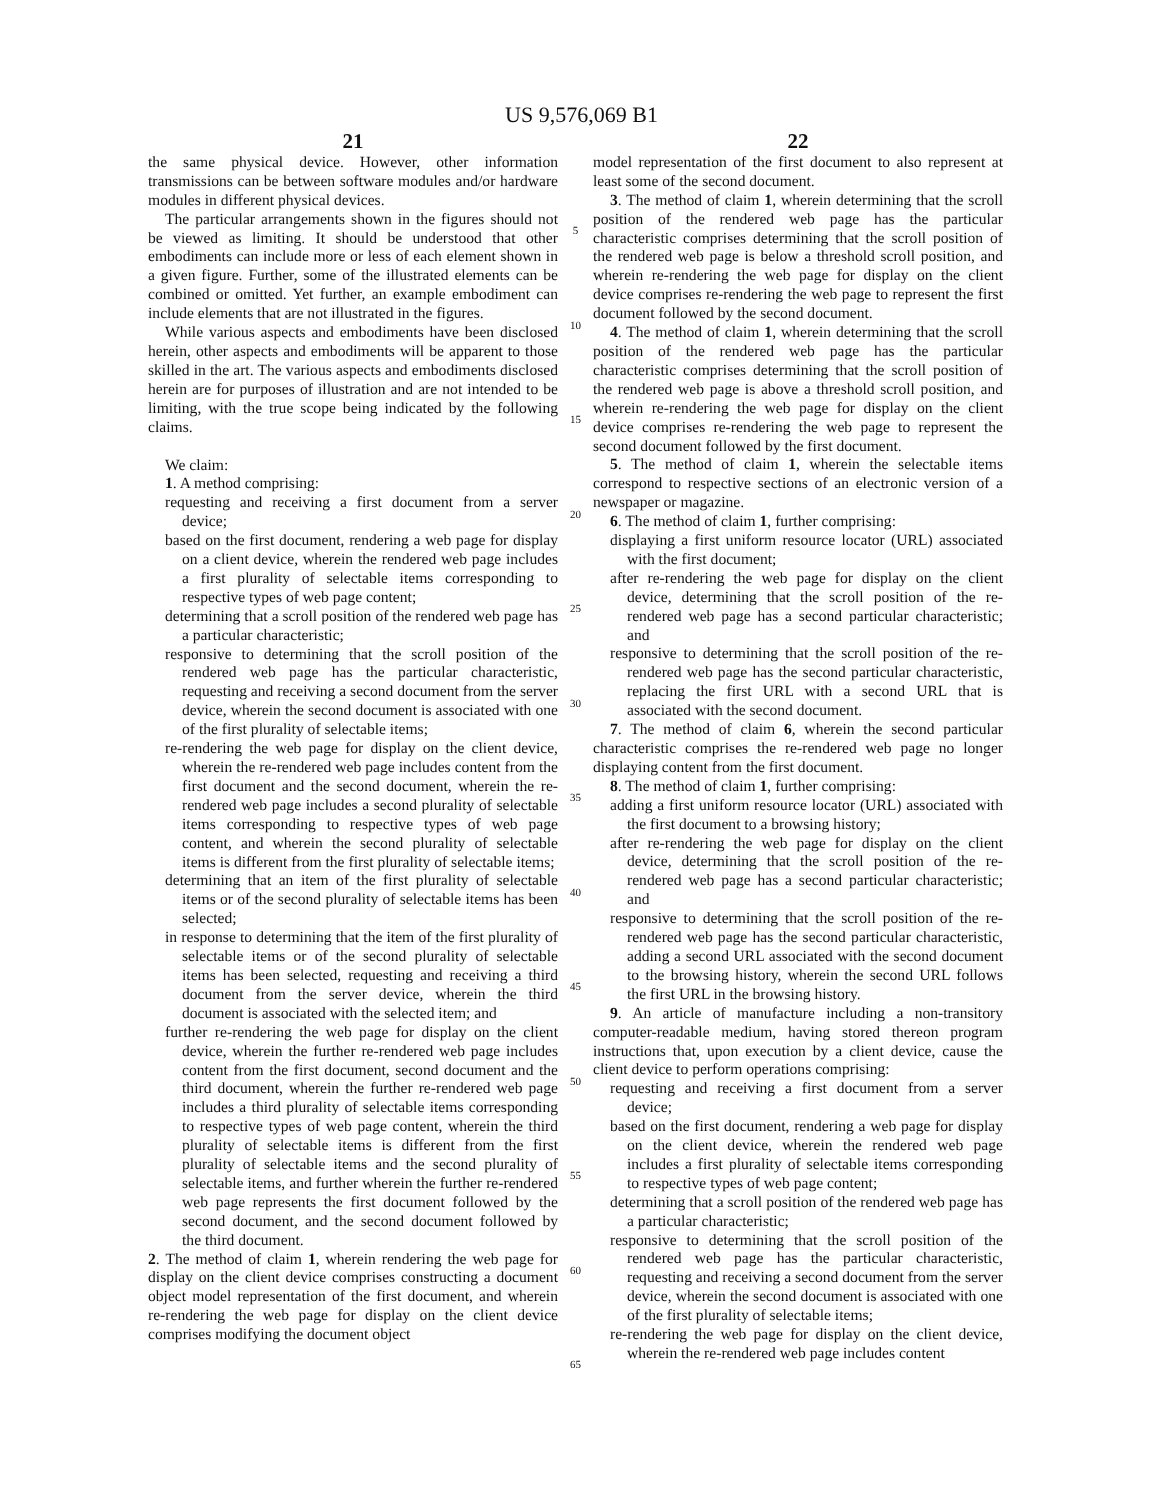US 9,576,069 B1
21
the same physical device. However, other information transmissions can be between software modules and/or hardware modules in different physical devices.
The particular arrangements shown in the figures should not be viewed as limiting. It should be understood that other embodiments can include more or less of each element shown in a given figure. Further, some of the illustrated elements can be combined or omitted. Yet further, an example embodiment can include elements that are not illustrated in the figures.
While various aspects and embodiments have been disclosed herein, other aspects and embodiments will be apparent to those skilled in the art. The various aspects and embodiments disclosed herein are for purposes of illustration and are not intended to be limiting, with the true scope being indicated by the following claims.
We claim:
1. A method comprising:
requesting and receiving a first document from a server device;
based on the first document, rendering a web page for display on a client device, wherein the rendered web page includes a first plurality of selectable items corresponding to respective types of web page content;
determining that a scroll position of the rendered web page has a particular characteristic;
responsive to determining that the scroll position of the rendered web page has the particular characteristic, requesting and receiving a second document from the server device, wherein the second document is associated with one of the first plurality of selectable items;
re-rendering the web page for display on the client device, wherein the re-rendered web page includes content from the first document and the second document, wherein the re-rendered web page includes a second plurality of selectable items corresponding to respective types of web page content, and wherein the second plurality of selectable items is different from the first plurality of selectable items;
determining that an item of the first plurality of selectable items or of the second plurality of selectable items has been selected;
in response to determining that the item of the first plurality of selectable items or of the second plurality of selectable items has been selected, requesting and receiving a third document from the server device, wherein the third document is associated with the selected item; and
further re-rendering the web page for display on the client device, wherein the further re-rendered web page includes content from the first document, second document and the third document, wherein the further re-rendered web page includes a third plurality of selectable items corresponding to respective types of web page content, wherein the third plurality of selectable items is different from the first plurality of selectable items and the second plurality of selectable items, and further wherein the further re-rendered web page represents the first document followed by the second document, and the second document followed by the third document.
2. The method of claim 1, wherein rendering the web page for display on the client device comprises constructing a document object model representation of the first document, and wherein re-rendering the web page for display on the client device comprises modifying the document object
5
10
15
20
25
30
35
40
45
50
55
60
65
22
model representation of the first document to also represent at least some of the second document.
3. The method of claim 1, wherein determining that the scroll position of the rendered web page has the particular characteristic comprises determining that the scroll position of the rendered web page is below a threshold scroll position, and wherein re-rendering the web page for display on the client device comprises re-rendering the web page to represent the first document followed by the second document.
4. The method of claim 1, wherein determining that the scroll position of the rendered web page has the particular characteristic comprises determining that the scroll position of the rendered web page is above a threshold scroll position, and wherein re-rendering the web page for display on the client device comprises re-rendering the web page to represent the second document followed by the first document.
5. The method of claim 1, wherein the selectable items correspond to respective sections of an electronic version of a newspaper or magazine.
6. The method of claim 1, further comprising:
displaying a first uniform resource locator (URL) associated with the first document;
after re-rendering the web page for display on the client device, determining that the scroll position of the re-rendered web page has a second particular characteristic; and
responsive to determining that the scroll position of the re-rendered web page has the second particular characteristic, replacing the first URL with a second URL that is associated with the second document.
7. The method of claim 6, wherein the second particular characteristic comprises the re-rendered web page no longer displaying content from the first document.
8. The method of claim 1, further comprising:
adding a first uniform resource locator (URL) associated with the first document to a browsing history;
after re-rendering the web page for display on the client device, determining that the scroll position of the re-rendered web page has a second particular characteristic; and
responsive to determining that the scroll position of the re-rendered web page has the second particular characteristic, adding a second URL associated with the second document to the browsing history, wherein the second URL follows the first URL in the browsing history.
9. An article of manufacture including a non-transitory computer-readable medium, having stored thereon program instructions that, upon execution by a client device, cause the client device to perform operations comprising:
requesting and receiving a first document from a server device;
based on the first document, rendering a web page for display on the client device, wherein the rendered web page includes a first plurality of selectable items corresponding to respective types of web page content;
determining that a scroll position of the rendered web page has a particular characteristic;
responsive to determining that the scroll position of the rendered web page has the particular characteristic, requesting and receiving a second document from the server device, wherein the second document is associated with one of the first plurality of selectable items;
re-rendering the web page for display on the client device, wherein the re-rendered web page includes content